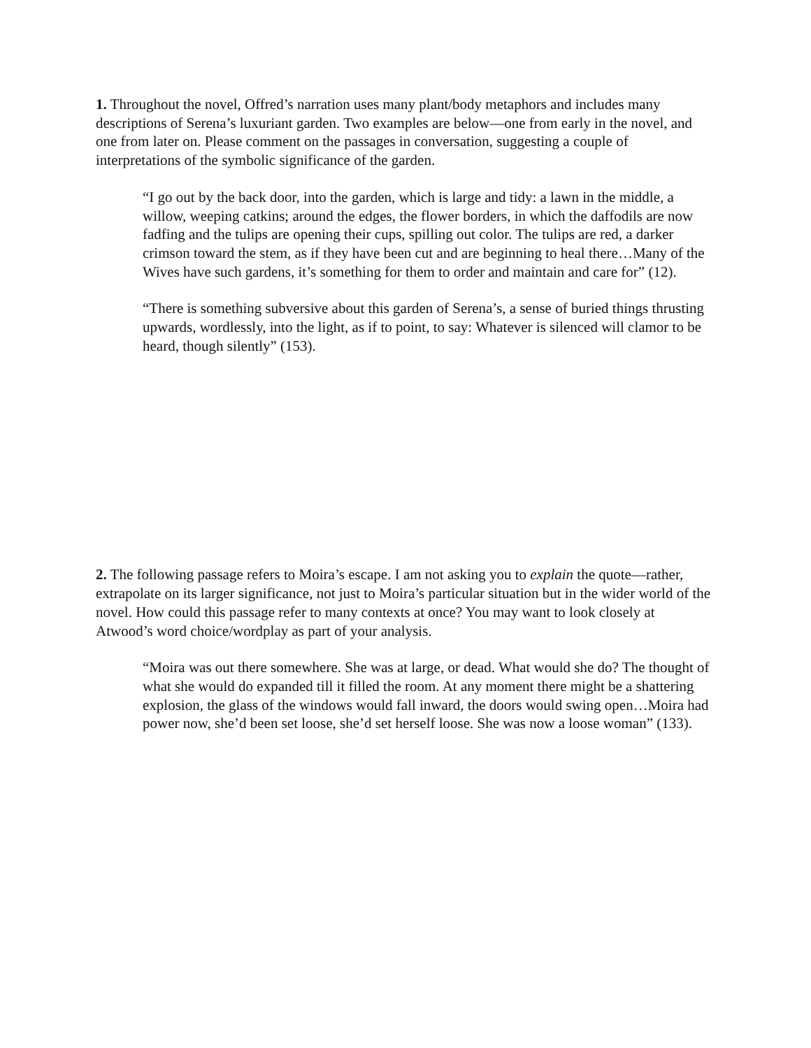1. Throughout the novel, Offred’s narration uses many plant/body metaphors and includes many descriptions of Serena’s luxuriant garden. Two examples are below—one from early in the novel, and one from later on. Please comment on the passages in conversation, suggesting a couple of interpretations of the symbolic significance of the garden.
“I go out by the back door, into the garden, which is large and tidy: a lawn in the middle, a willow, weeping catkins; around the edges, the flower borders, in which the daffodils are now fadfing and the tulips are opening their cups, spilling out color. The tulips are red, a darker crimson toward the stem, as if they have been cut and are beginning to heal there…Many of the Wives have such gardens, it’s something for them to order and maintain and care for” (12).
“There is something subversive about this garden of Serena’s, a sense of buried things thrusting upwards, wordlessly, into the light, as if to point, to say: Whatever is silenced will clamor to be heard, though silently” (153).
2. The following passage refers to Moira’s escape. I am not asking you to explain the quote—rather, extrapolate on its larger significance, not just to Moira’s particular situation but in the wider world of the novel. How could this passage refer to many contexts at once? You may want to look closely at Atwood’s word choice/wordplay as part of your analysis.
“Moira was out there somewhere. She was at large, or dead. What would she do? The thought of what she would do expanded till it filled the room. At any moment there might be a shattering explosion, the glass of the windows would fall inward, the doors would swing open…Moira had power now, she’d been set loose, she’d set herself loose. She was now a loose woman” (133).